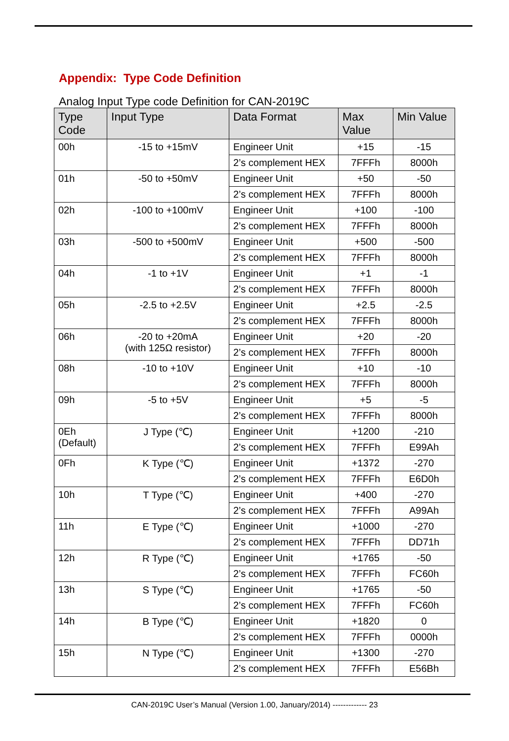Appendix: Type Code Definition
Analog Input Type code Definition for CAN-2019C
| Type Code | Input Type | Data Format | Max Value | Min Value |
| --- | --- | --- | --- | --- |
| 00h | -15 to +15mV | Engineer Unit | +15 | -15 |
| | | 2’s complement HEX | 7FFFh | 8000h |
| 01h | -50 to +50mV | Engineer Unit | +50 | -50 |
| | | 2’s complement HEX | 7FFFh | 8000h |
| 02h | -100 to +100mV | Engineer Unit | +100 | -100 |
| | | 2’s complement HEX | 7FFFh | 8000h |
| 03h | -500 to +500mV | Engineer Unit | +500 | -500 |
| | | 2’s complement HEX | 7FFFh | 8000h |
| 04h | -1 to +1V | Engineer Unit | +1 | -1 |
| | | 2’s complement HEX | 7FFFh | 8000h |
| 05h | -2.5 to +2.5V | Engineer Unit | +2.5 | -2.5 |
| | | 2’s complement HEX | 7FFFh | 8000h |
| 06h | -20 to +20mA (with 125Ω resistor) | Engineer Unit | +20 | -20 |
| | | 2’s complement HEX | 7FFFh | 8000h |
| 08h | -10 to +10V | Engineer Unit | +10 | -10 |
| | | 2’s complement HEX | 7FFFh | 8000h |
| 09h | -5 to +5V | Engineer Unit | +5 | -5 |
| | | 2’s complement HEX | 7FFFh | 8000h |
| 0Eh (Default) | J Type (℃) | Engineer Unit | +1200 | -210 |
| | | 2’s complement HEX | 7FFFh | E99Ah |
| 0Fh | K Type (℃) | Engineer Unit | +1372 | -270 |
| | | 2’s complement HEX | 7FFFh | E6D0h |
| 10h | T Type (℃) | Engineer Unit | +400 | -270 |
| | | 2’s complement HEX | 7FFFh | A99Ah |
| 11h | E Type (℃) | Engineer Unit | +1000 | -270 |
| | | 2’s complement HEX | 7FFFh | DD71h |
| 12h | R Type (℃) | Engineer Unit | +1765 | -50 |
| | | 2’s complement HEX | 7FFFh | FC60h |
| 13h | S Type (℃) | Engineer Unit | +1765 | -50 |
| | | 2’s complement HEX | 7FFFh | FC60h |
| 14h | B Type (℃) | Engineer Unit | +1820 | 0 |
| | | 2’s complement HEX | 7FFFh | 0000h |
| 15h | N Type (℃) | Engineer Unit | +1300 | -270 |
| | | 2’s complement HEX | 7FFFh | E56Bh |
CAN-2019C User’s Manual (Version 1.00, January/2014) ------------- 23